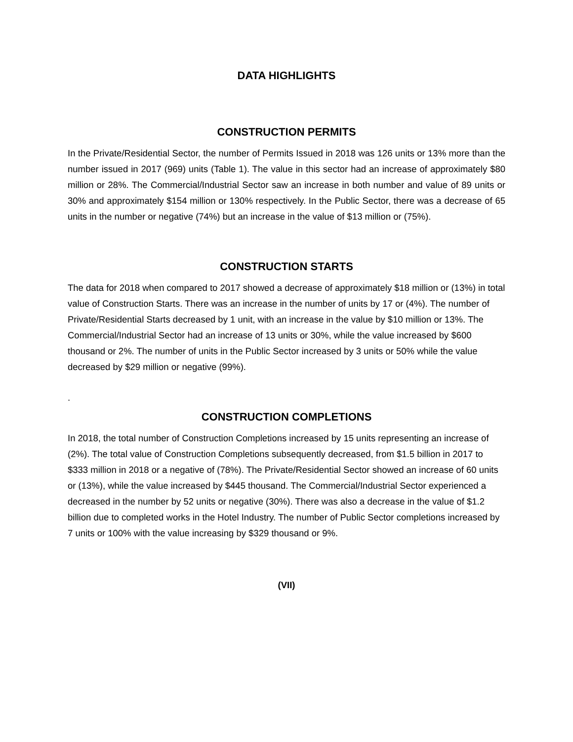DATA HIGHLIGHTS
CONSTRUCTION PERMITS
In the Private/Residential Sector, the number of Permits Issued in 2018 was 126 units or 13% more than the number issued in 2017 (969) units (Table 1). The value in this sector had an increase of approximately $80 million or 28%. The Commercial/Industrial Sector saw an increase in both number and value of 89 units or 30% and approximately $154 million or 130% respectively. In the Public Sector, there was a decrease of 65 units in the number or negative (74%) but an increase in the value of $13 million or (75%).
CONSTRUCTION STARTS
The data for 2018 when compared to 2017 showed a decrease of approximately $18 million or (13%) in total value of Construction Starts. There was an increase in the number of units by 17 or (4%). The number of Private/Residential Starts decreased by 1 unit, with an increase in the value by $10 million or 13%. The Commercial/Industrial Sector had an increase of 13 units or 30%, while the value increased by $600 thousand or 2%. The number of units in the Public Sector increased by 3 units or 50% while the value decreased by $29 million or negative (99%).
.
CONSTRUCTION COMPLETIONS
In 2018, the total number of Construction Completions increased by 15 units representing an increase of (2%). The total value of Construction Completions subsequently decreased, from $1.5 billion in 2017 to $333 million in 2018 or a negative of (78%). The Private/Residential Sector showed an increase of 60 units or (13%), while the value increased by $445 thousand. The Commercial/Industrial Sector experienced a decreased in the number by 52 units or negative (30%). There was also a decrease in the value of $1.2 billion due to completed works in the Hotel Industry. The number of Public Sector completions increased by 7 units or 100% with the value increasing by $329 thousand or 9%.
(VII)